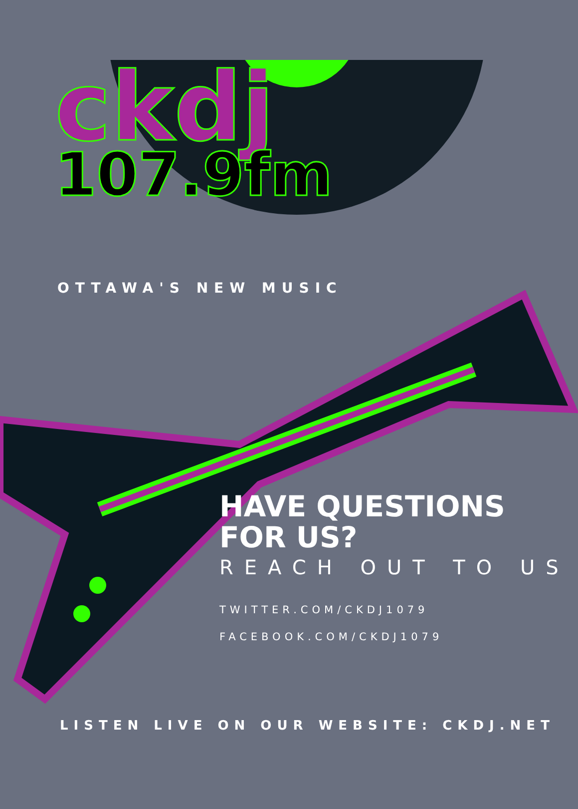ckdj
107.9fm
OTTAWA'S NEW MUSIC
HAVE QUESTIONS
FOR US?
REACH OUT TO US
TWITTER.COM/CKDJ1079
FACEBOOK.COM/CKDJ1079
LISTEN LIVE ON OUR WEBSITE: CKDJ.NET